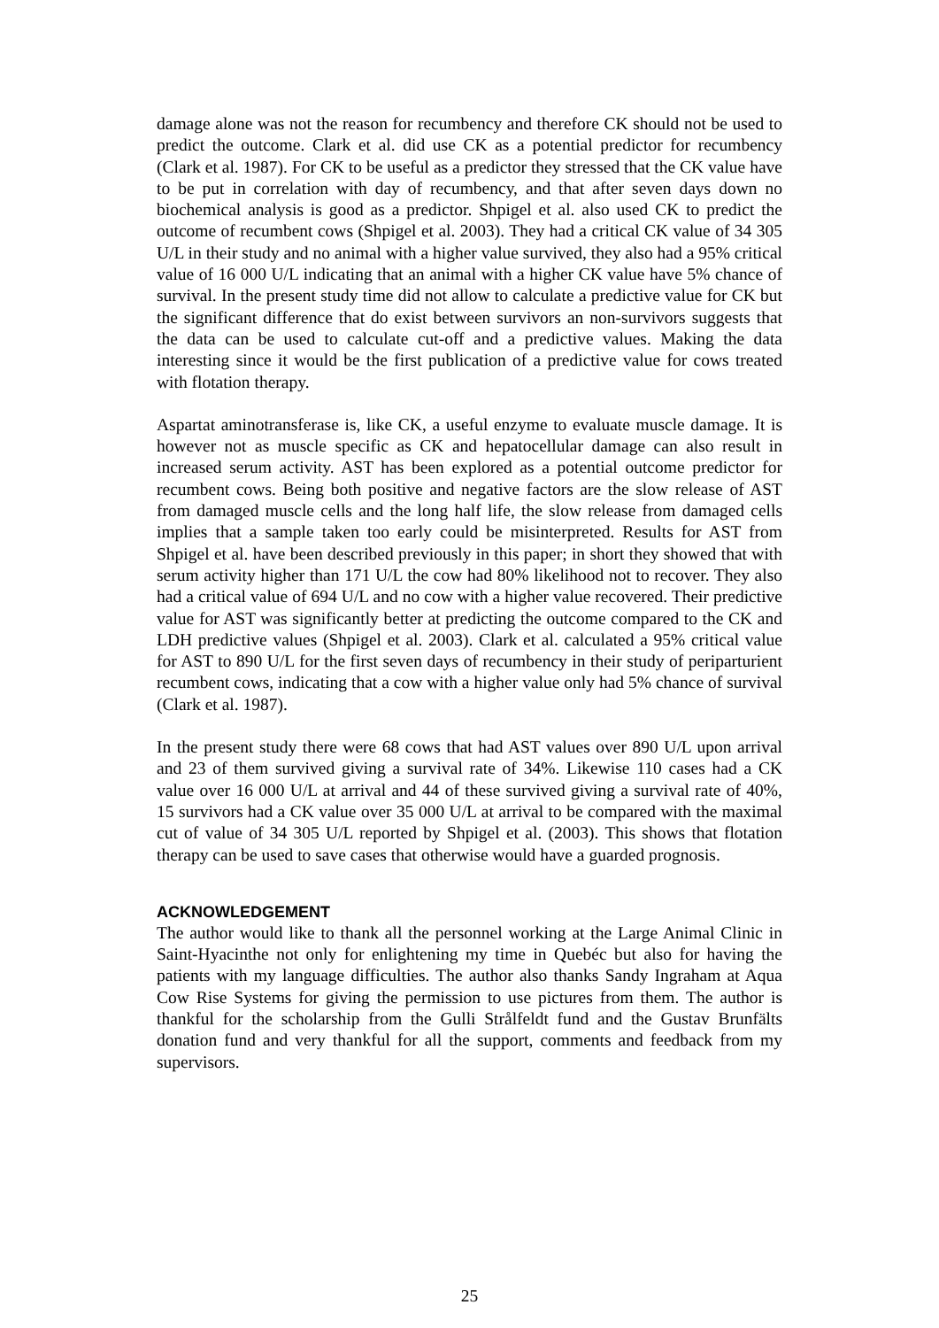damage alone was not the reason for recumbency and therefore CK should not be used to predict the outcome. Clark et al. did use CK as a potential predictor for recumbency (Clark et al. 1987). For CK to be useful as a predictor they stressed that the CK value have to be put in correlation with day of recumbency, and that after seven days down no biochemical analysis is good as a predictor. Shpigel et al. also used CK to predict the outcome of recumbent cows (Shpigel et al. 2003). They had a critical CK value of 34 305 U/L in their study and no animal with a higher value survived, they also had a 95% critical value of 16 000 U/L indicating that an animal with a higher CK value have 5% chance of survival. In the present study time did not allow to calculate a predictive value for CK but the significant difference that do exist between survivors an non-survivors suggests that the data can be used to calculate cut-off and a predictive values. Making the data interesting since it would be the first publication of a predictive value for cows treated with flotation therapy.
Aspartat aminotransferase is, like CK, a useful enzyme to evaluate muscle damage. It is however not as muscle specific as CK and hepatocellular damage can also result in increased serum activity. AST has been explored as a potential outcome predictor for recumbent cows. Being both positive and negative factors are the slow release of AST from damaged muscle cells and the long half life, the slow release from damaged cells implies that a sample taken too early could be misinterpreted. Results for AST from Shpigel et al. have been described previously in this paper; in short they showed that with serum activity higher than 171 U/L the cow had 80% likelihood not to recover. They also had a critical value of 694 U/L and no cow with a higher value recovered. Their predictive value for AST was significantly better at predicting the outcome compared to the CK and LDH predictive values (Shpigel et al. 2003). Clark et al. calculated a 95% critical value for AST to 890 U/L for the first seven days of recumbency in their study of periparturient recumbent cows, indicating that a cow with a higher value only had 5% chance of survival (Clark et al. 1987).
In the present study there were 68 cows that had AST values over 890 U/L upon arrival and 23 of them survived giving a survival rate of 34%. Likewise 110 cases had a CK value over 16 000 U/L at arrival and 44 of these survived giving a survival rate of 40%, 15 survivors had a CK value over 35 000 U/L at arrival to be compared with the maximal cut of value of 34 305 U/L reported by Shpigel et al. (2003). This shows that flotation therapy can be used to save cases that otherwise would have a guarded prognosis.
ACKNOWLEDGEMENT
The author would like to thank all the personnel working at the Large Animal Clinic in Saint-Hyacinthe not only for enlightening my time in Quebéc but also for having the patients with my language difficulties. The author also thanks Sandy Ingraham at Aqua Cow Rise Systems for giving the permission to use pictures from them. The author is thankful for the scholarship from the Gulli Strålfeldt fund and the Gustav Brunfälts donation fund and very thankful for all the support, comments and feedback from my supervisors.
25